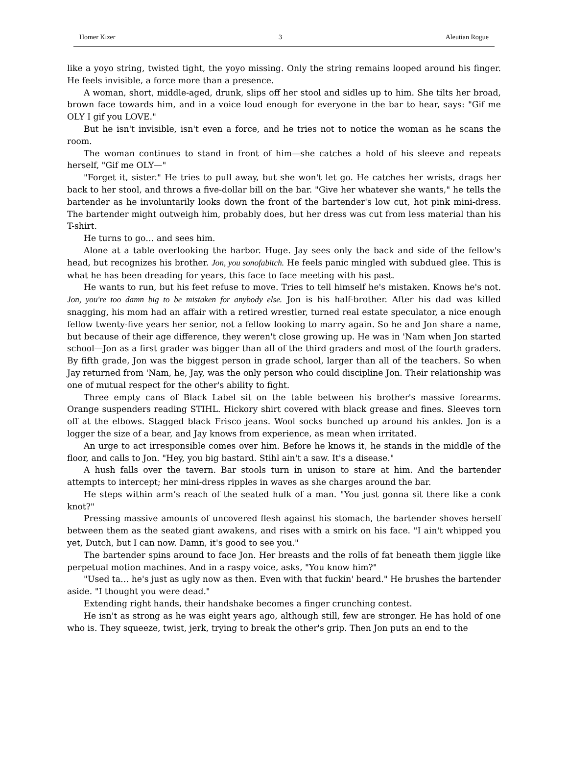Homer Kizer 3 Aleutian Rogue
like a yoyo string, twisted tight, the yoyo missing. Only the string remains looped around his finger. He feels invisible, a force more than a presence.
A woman, short, middle-aged, drunk, slips off her stool and sidles up to him. She tilts her broad, brown face towards him, and in a voice loud enough for everyone in the bar to hear, says: "Gif me OLY I gif you LOVE."
But he isn't invisible, isn't even a force, and he tries not to notice the woman as he scans the room.
The woman continues to stand in front of him—she catches a hold of his sleeve and repeats herself, "Gif me OLY—"
"Forget it, sister." He tries to pull away, but she won't let go. He catches her wrists, drags her back to her stool, and throws a five-dollar bill on the bar. "Give her whatever she wants," he tells the bartender as he involuntarily looks down the front of the bartender's low cut, hot pink mini-dress. The bartender might outweigh him, probably does, but her dress was cut from less material than his T-shirt.
He turns to go… and sees him.
Alone at a table overlooking the harbor. Huge. Jay sees only the back and side of the fellow's head, but recognizes his brother. Jon, you sonofabitch. He feels panic mingled with subdued glee. This is what he has been dreading for years, this face to face meeting with his past.
He wants to run, but his feet refuse to move. Tries to tell himself he's mistaken. Knows he's not. Jon, you're too damn big to be mistaken for anybody else. Jon is his half-brother. After his dad was killed snagging, his mom had an affair with a retired wrestler, turned real estate speculator, a nice enough fellow twenty-five years her senior, not a fellow looking to marry again. So he and Jon share a name, but because of their age difference, they weren't close growing up. He was in 'Nam when Jon started school—Jon as a first grader was bigger than all of the third graders and most of the fourth graders. By fifth grade, Jon was the biggest person in grade school, larger than all of the teachers. So when Jay returned from 'Nam, he, Jay, was the only person who could discipline Jon. Their relationship was one of mutual respect for the other's ability to fight.
Three empty cans of Black Label sit on the table between his brother's massive forearms. Orange suspenders reading STIHL. Hickory shirt covered with black grease and fines. Sleeves torn off at the elbows. Stagged black Frisco jeans. Wool socks bunched up around his ankles. Jon is a logger the size of a bear, and Jay knows from experience, as mean when irritated.
An urge to act irresponsible comes over him. Before he knows it, he stands in the middle of the floor, and calls to Jon. "Hey, you big bastard. Stihl ain't a saw. It's a disease."
A hush falls over the tavern. Bar stools turn in unison to stare at him. And the bartender attempts to intercept; her mini-dress ripples in waves as she charges around the bar.
He steps within arm’s reach of the seated hulk of a man. "You just gonna sit there like a conk knot?"
Pressing massive amounts of uncovered flesh against his stomach, the bartender shoves herself between them as the seated giant awakens, and rises with a smirk on his face. "I ain't whipped you yet, Dutch, but I can now. Damn, it's good to see you."
The bartender spins around to face Jon. Her breasts and the rolls of fat beneath them jiggle like perpetual motion machines. And in a raspy voice, asks, "You know him?"
"Used ta… he's just as ugly now as then. Even with that fuckin' beard." He brushes the bartender aside. "I thought you were dead."
Extending right hands, their handshake becomes a finger crunching contest.
He isn't as strong as he was eight years ago, although still, few are stronger. He has hold of one who is. They squeeze, twist, jerk, trying to break the other's grip. Then Jon puts an end to the